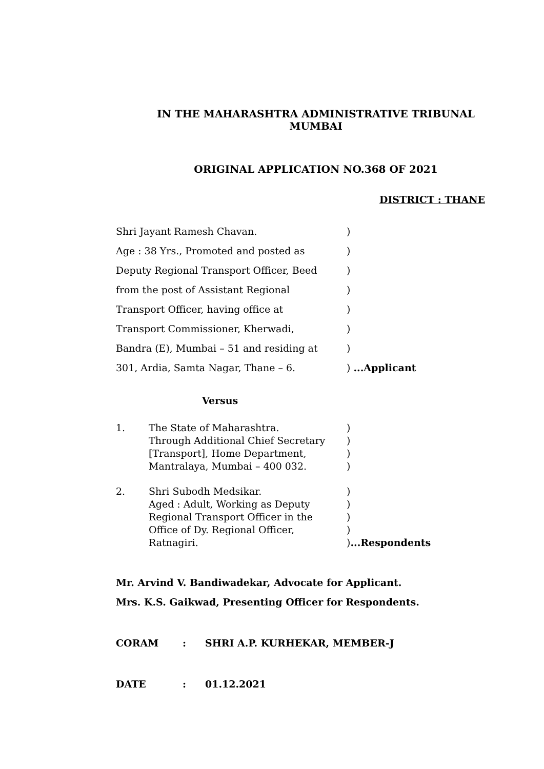IN THE MAHARASHTRA ADMINISTRATIVE TRIBUNAL
MUMBAI
ORIGINAL APPLICATION NO.368 OF 2021
DISTRICT : THANE
| Shri Jayant Ramesh Chavan. | ) |
| Age : 38 Yrs., Promoted and posted as | ) |
| Deputy Regional Transport Officer, Beed | ) |
| from the post of Assistant Regional | ) |
| Transport Officer, having office at | ) |
| Transport Commissioner, Kherwadi, | ) |
| Bandra (E), Mumbai – 51 and residing at | ) |
| 301, Ardia, Samta Nagar, Thane – 6. | ) ...Applicant |
Versus
| 1. | The State of Maharashtra. Through Additional Chief Secretary [Transport], Home Department, Mantralaya, Mumbai – 400 032. | ) ) ) ) |
| 2. | Shri Subodh Medsikar. Aged : Adult, Working as Deputy Regional Transport Officer in the Office of Dy. Regional Officer, Ratnagiri. | ) ) ) ) ) ...Respondents |
Mr. Arvind V. Bandiwadekar, Advocate for Applicant.
Mrs. K.S. Gaikwad, Presenting Officer for Respondents.
| CORAM | : | SHRI A.P. KURHEKAR, MEMBER-J |
| DATE | : | 01.12.2021 |